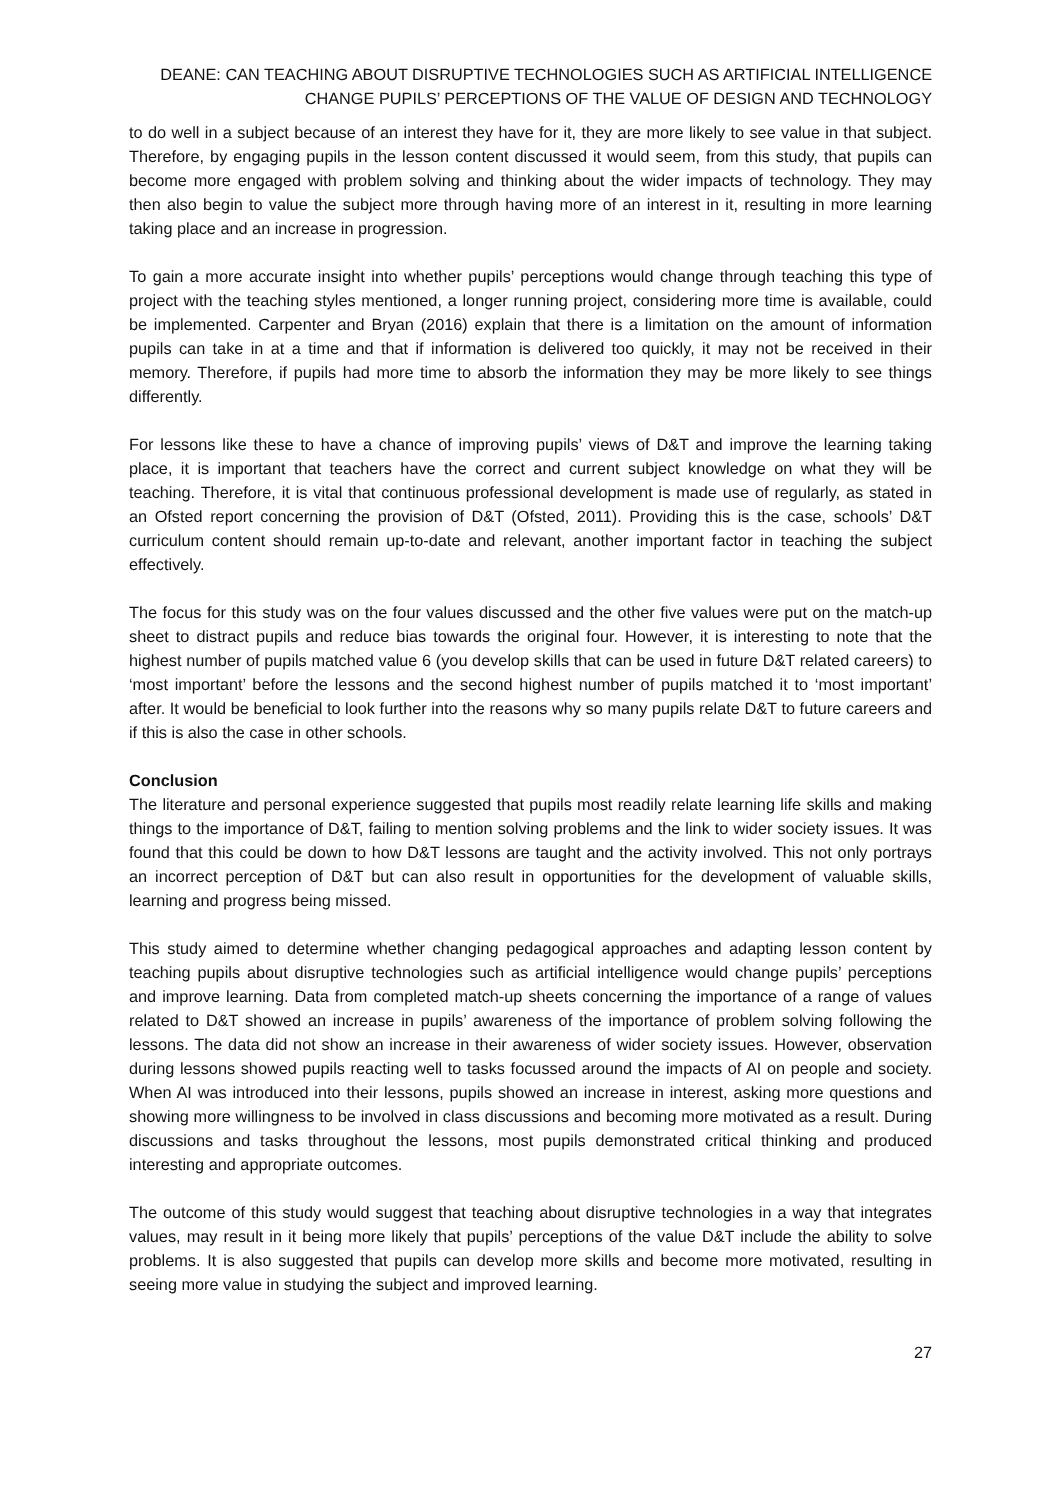DEANE: CAN TEACHING ABOUT DISRUPTIVE TECHNOLOGIES SUCH AS ARTIFICIAL INTELLIGENCE
CHANGE PUPILS’ PERCEPTIONS OF THE VALUE OF DESIGN AND TECHNOLOGY
to do well in a subject because of an interest they have for it, they are more likely to see value in that subject. Therefore, by engaging pupils in the lesson content discussed it would seem, from this study, that pupils can become more engaged with problem solving and thinking about the wider impacts of technology. They may then also begin to value the subject more through having more of an interest in it, resulting in more learning taking place and an increase in progression.
To gain a more accurate insight into whether pupils’ perceptions would change through teaching this type of project with the teaching styles mentioned, a longer running project, considering more time is available, could be implemented. Carpenter and Bryan (2016) explain that there is a limitation on the amount of information pupils can take in at a time and that if information is delivered too quickly, it may not be received in their memory. Therefore, if pupils had more time to absorb the information they may be more likely to see things differently.
For lessons like these to have a chance of improving pupils’ views of D&T and improve the learning taking place, it is important that teachers have the correct and current subject knowledge on what they will be teaching. Therefore, it is vital that continuous professional development is made use of regularly, as stated in an Ofsted report concerning the provision of D&T (Ofsted, 2011). Providing this is the case, schools’ D&T curriculum content should remain up-to-date and relevant, another important factor in teaching the subject effectively.
The focus for this study was on the four values discussed and the other five values were put on the match-up sheet to distract pupils and reduce bias towards the original four. However, it is interesting to note that the highest number of pupils matched value 6 (you develop skills that can be used in future D&T related careers) to ‘most important’ before the lessons and the second highest number of pupils matched it to ‘most important’ after. It would be beneficial to look further into the reasons why so many pupils relate D&T to future careers and if this is also the case in other schools.
Conclusion
The literature and personal experience suggested that pupils most readily relate learning life skills and making things to the importance of D&T, failing to mention solving problems and the link to wider society issues. It was found that this could be down to how D&T lessons are taught and the activity involved. This not only portrays an incorrect perception of D&T but can also result in opportunities for the development of valuable skills, learning and progress being missed.
This study aimed to determine whether changing pedagogical approaches and adapting lesson content by teaching pupils about disruptive technologies such as artificial intelligence would change pupils’ perceptions and improve learning. Data from completed match-up sheets concerning the importance of a range of values related to D&T showed an increase in pupils’ awareness of the importance of problem solving following the lessons. The data did not show an increase in their awareness of wider society issues. However, observation during lessons showed pupils reacting well to tasks focussed around the impacts of AI on people and society. When AI was introduced into their lessons, pupils showed an increase in interest, asking more questions and showing more willingness to be involved in class discussions and becoming more motivated as a result. During discussions and tasks throughout the lessons, most pupils demonstrated critical thinking and produced interesting and appropriate outcomes.
The outcome of this study would suggest that teaching about disruptive technologies in a way that integrates values, may result in it being more likely that pupils’ perceptions of the value D&T include the ability to solve problems. It is also suggested that pupils can develop more skills and become more motivated, resulting in seeing more value in studying the subject and improved learning.
27